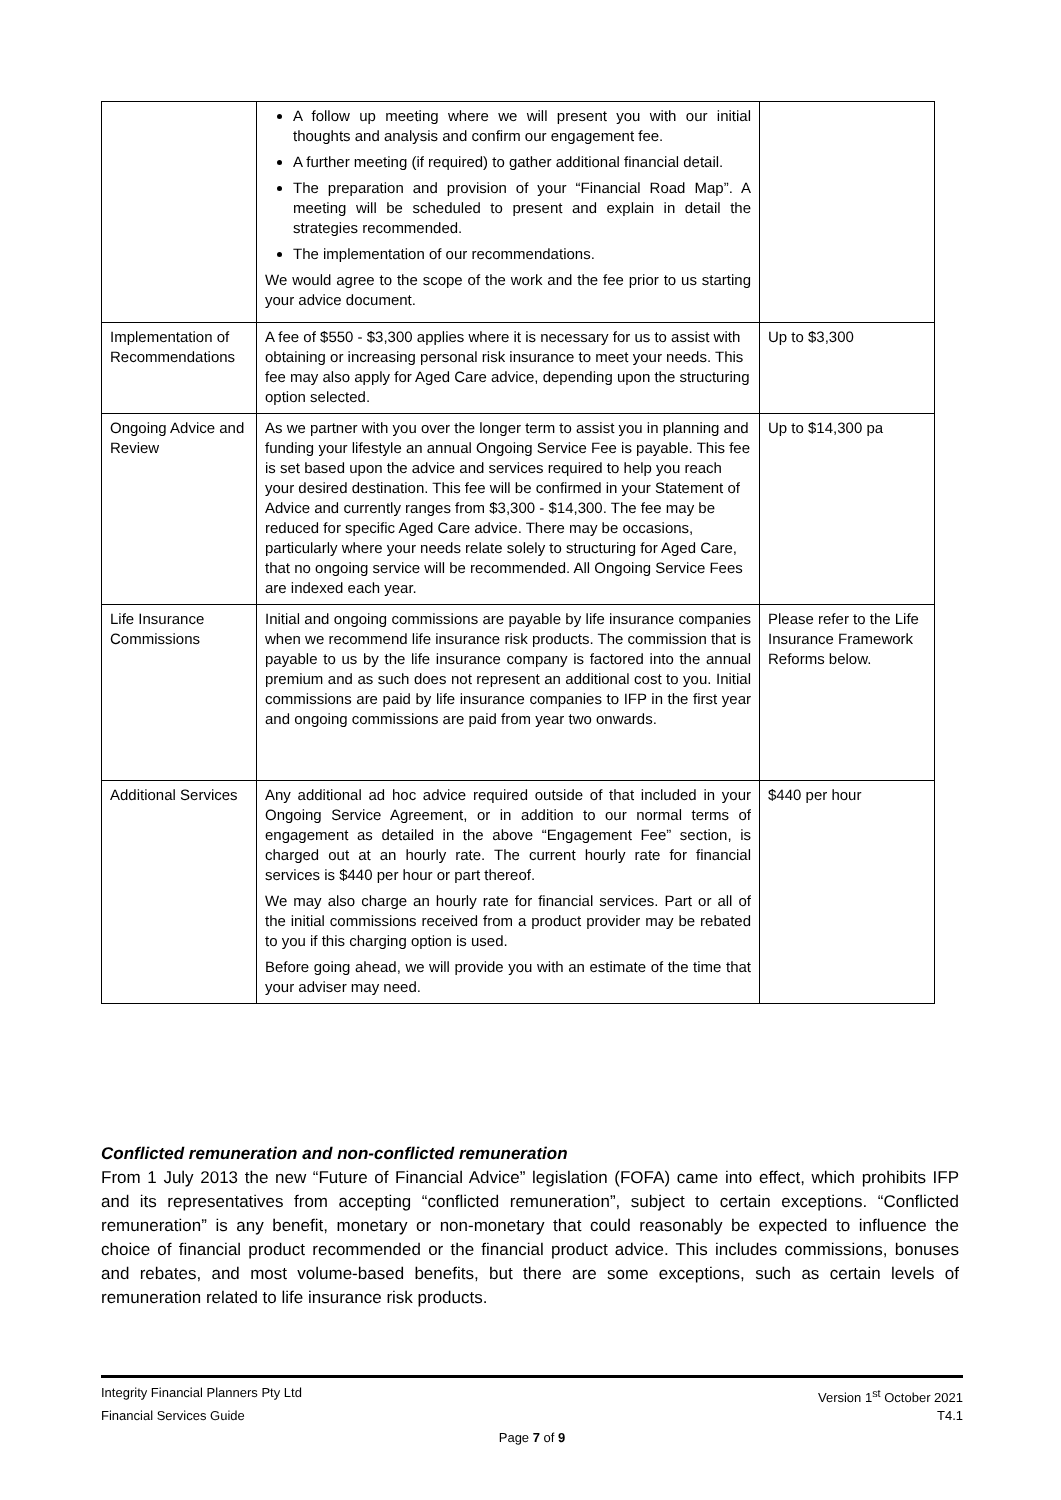| | A follow up meeting where we will present you with our initial thoughts and analysis and confirm our engagement fee. A further meeting (if required) to gather additional financial detail. The preparation and provision of your “Financial Road Map”. A meeting will be scheduled to present and explain in detail the strategies recommended. The implementation of our recommendations. We would agree to the scope of the work and the fee prior to us starting your advice document. | |
| Implementation of Recommendations | A fee of $550 - $3,300 applies where it is necessary for us to assist with obtaining or increasing personal risk insurance to meet your needs. This fee may also apply for Aged Care advice, depending upon the structuring option selected. | Up to $3,300 |
| Ongoing Advice and Review | As we partner with you over the longer term to assist you in planning and funding your lifestyle an annual Ongoing Service Fee is payable. This fee is set based upon the advice and services required to help you reach your desired destination. This fee will be confirmed in your Statement of Advice and currently ranges from $3,300 - $14,300. The fee may be reduced for specific Aged Care advice. There may be occasions, particularly where your needs relate solely to structuring for Aged Care, that no ongoing service will be recommended. All Ongoing Service Fees are indexed each year. | Up to $14,300 pa |
| Life Insurance Commissions | Initial and ongoing commissions are payable by life insurance companies when we recommend life insurance risk products. The commission that is payable to us by the life insurance company is factored into the annual premium and as such does not represent an additional cost to you. Initial commissions are paid by life insurance companies to IFP in the first year and ongoing commissions are paid from year two onwards. | Please refer to the Life Insurance Framework Reforms below. |
| Additional Services | Any additional ad hoc advice required outside of that included in your Ongoing Service Agreement, or in addition to our normal terms of engagement as detailed in the above “Engagement Fee” section, is charged out at an hourly rate. The current hourly rate for financial services is $440 per hour or part thereof. We may also charge an hourly rate for financial services. Part or all of the initial commissions received from a product provider may be rebated to you if this charging option is used. Before going ahead, we will provide you with an estimate of the time that your adviser may need. | $440 per hour |
Conflicted remuneration and non-conflicted remuneration
From 1 July 2013 the new “Future of Financial Advice” legislation (FOFA) came into effect, which prohibits IFP and its representatives from accepting “conflicted remuneration”, subject to certain exceptions. “Conflicted remuneration” is any benefit, monetary or non-monetary that could reasonably be expected to influence the choice of financial product recommended or the financial product advice. This includes commissions, bonuses and rebates, and most volume-based benefits, but there are some exceptions, such as certain levels of remuneration related to life insurance risk products.
Integrity Financial Planners Pty Ltd Version 1<sup>st</sup> October 2021
Financial Services Guide T4.1
Page 7 of 9